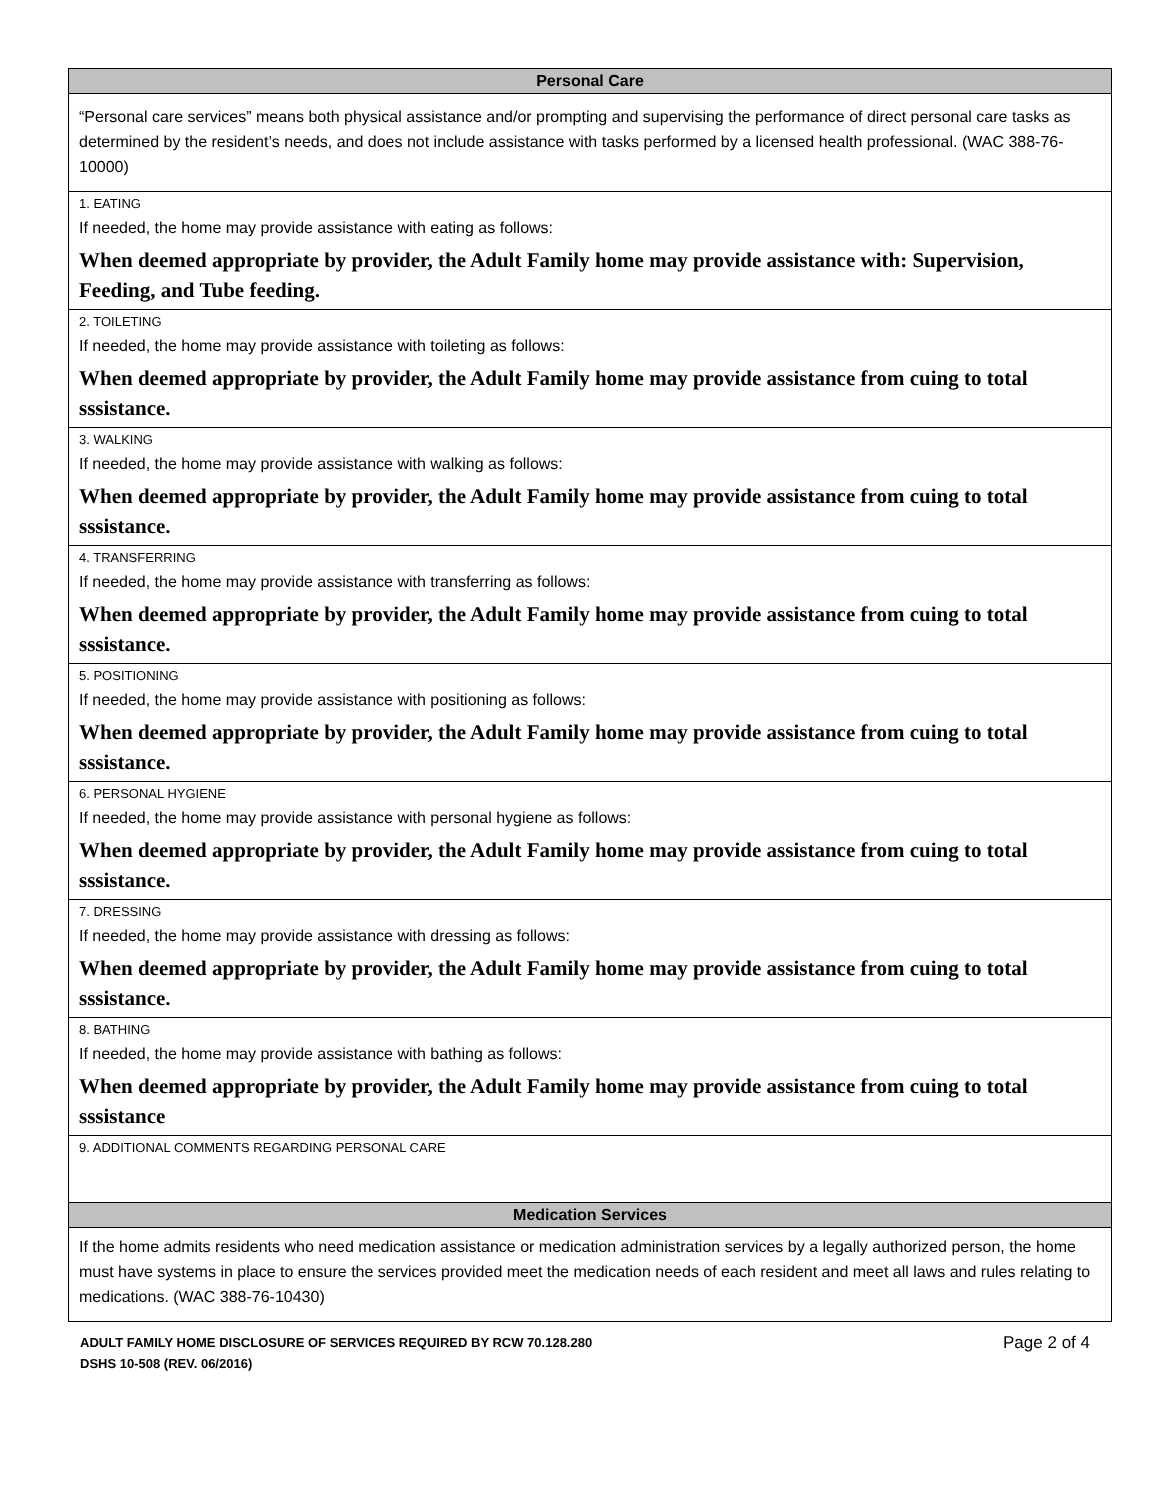| Personal Care |
| --- |
| “Personal care services” means both physical assistance and/or prompting and supervising the performance of direct personal care tasks as determined by the resident’s needs, and does not include assistance with tasks performed by a licensed health professional. (WAC 388-76-10000) |
| 1. EATING If needed, the home may provide assistance with eating as follows: When deemed appropriate by provider, the Adult Family home may provide assistance with: Supervision, Feeding, and Tube feeding. |
| 2. TOILETING If needed, the home may provide assistance with toileting as follows: When deemed appropriate by provider, the Adult Family home may provide assistance from cuing to total sssistance. |
| 3. WALKING If needed, the home may provide assistance with walking as follows: When deemed appropriate by provider, the Adult Family home may provide assistance from cuing to total sssistance. |
| 4. TRANSFERRING If needed, the home may provide assistance with transferring as follows: When deemed appropriate by provider, the Adult Family home may provide assistance from cuing to total sssistance. |
| 5. POSITIONING If needed, the home may provide assistance with positioning as follows: When deemed appropriate by provider, the Adult Family home may provide assistance from cuing to total sssistance. |
| 6. PERSONAL HYGIENE If needed, the home may provide assistance with personal hygiene as follows: When deemed appropriate by provider, the Adult Family home may provide assistance from cuing to total sssistance. |
| 7. DRESSING If needed, the home may provide assistance with dressing as follows: When deemed appropriate by provider, the Adult Family home may provide assistance from cuing to total sssistance. |
| 8. BATHING If needed, the home may provide assistance with bathing as follows: When deemed appropriate by provider, the Adult Family home may provide assistance from cuing to total sssistance |
| 9. ADDITIONAL COMMENTS REGARDING PERSONAL CARE |
| Medication Services |
| If the home admits residents who need medication assistance or medication administration services by a legally authorized person, the home must have systems in place to ensure the services provided meet the medication needs of each resident and meet all laws and rules relating to medications. (WAC 388-76-10430) |
ADULT FAMILY HOME DISCLOSURE OF SERVICES REQUIRED BY RCW 70.128.280
DSHS 10-508 (REV. 06/2016)
Page 2 of 4